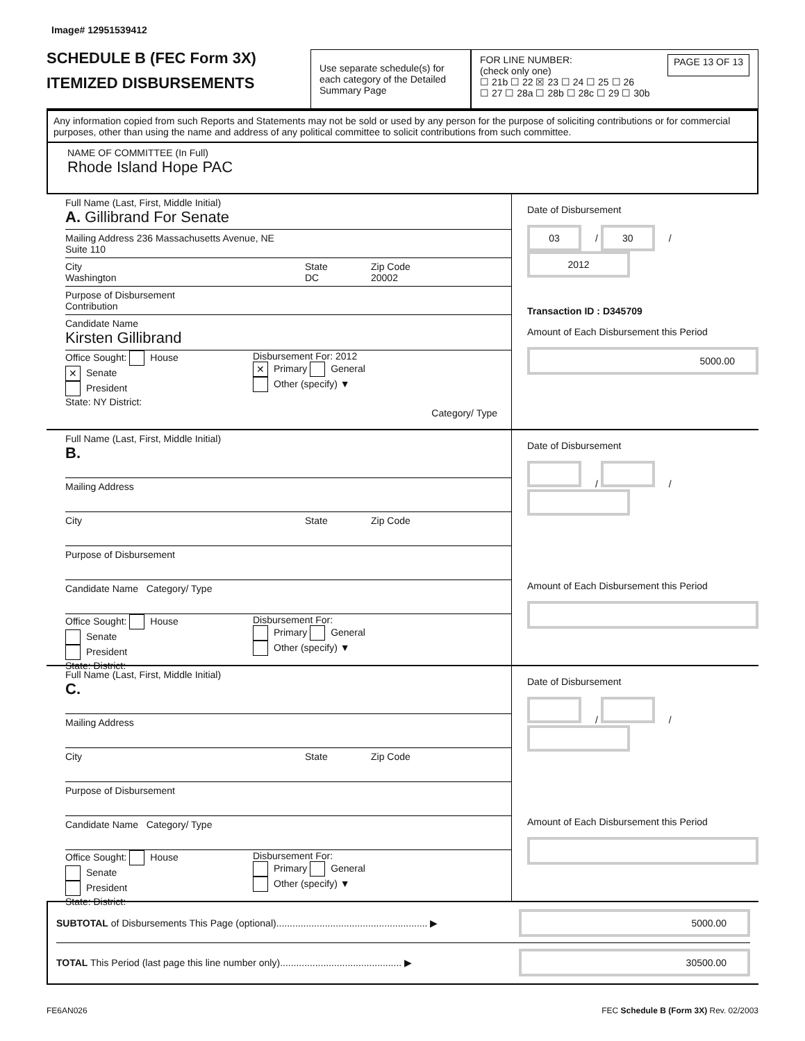Image# 12951539412
SCHEDULE B (FEC Form 3X)
ITEMIZED DISBURSEMENTS
Use separate schedule(s) for each category of the Detailed Summary Page
FOR LINE NUMBER:
(check only one)
PAGE 13 OF 13
☐ 21b ☐ 22 ☒ 23 ☐ 24 ☐ 25 ☐ 26
☐ 27 ☐ 28a ☐ 28b ☐ 28c ☐ 29 ☐ 30b
Any information copied from such Reports and Statements may not be sold or used by any person for the purpose of soliciting contributions or for commercial purposes, other than using the name and address of any political committee to solicit contributions from such committee.
NAME OF COMMITTEE (In Full)
Rhode Island Hope PAC
Full Name (Last, First, Middle Initial)
A. Gillibrand For Senate
Mailing Address 236 Massachusetts Avenue, NE
Suite 110
City
Washington
State
DC
Zip Code
20002
Purpose of Disbursement
Contribution
Candidate Name
Kirsten Gillibrand
Office Sought: House
✕ Senate
President
State: NY District:
Disbursement For: 2012
✕ Primary General
Other (specify) ▼
Category/ Type
Date of Disbursement
03 / 30 / 2012
Transaction ID : D345709
Amount of Each Disbursement this Period
5000.00
Full Name (Last, First, Middle Initial)
B.
Mailing Address
City State Zip Code
Purpose of Disbursement
Candidate Name Category/ Type
Office Sought: House
Senate
President
State: District:
Disbursement For:
Primary General
Other (specify) ▼
Date of Disbursement
/ /
Amount of Each Disbursement this Period
Full Name (Last, First, Middle Initial)
C.
Mailing Address
City State Zip Code
Purpose of Disbursement
Candidate Name Category/ Type
Office Sought: House
Senate
President
State: District:
Disbursement For:
Primary General
Other (specify) ▼
Date of Disbursement
/ /
Amount of Each Disbursement this Period
SUBTOTAL of Disbursements This Page (optional)........................................................ ▶
5000.00
TOTAL This Period (last page this line number only)............................................. ▶
30500.00
FE6AN026 FEC Schedule B (Form 3X) Rev. 02/2003